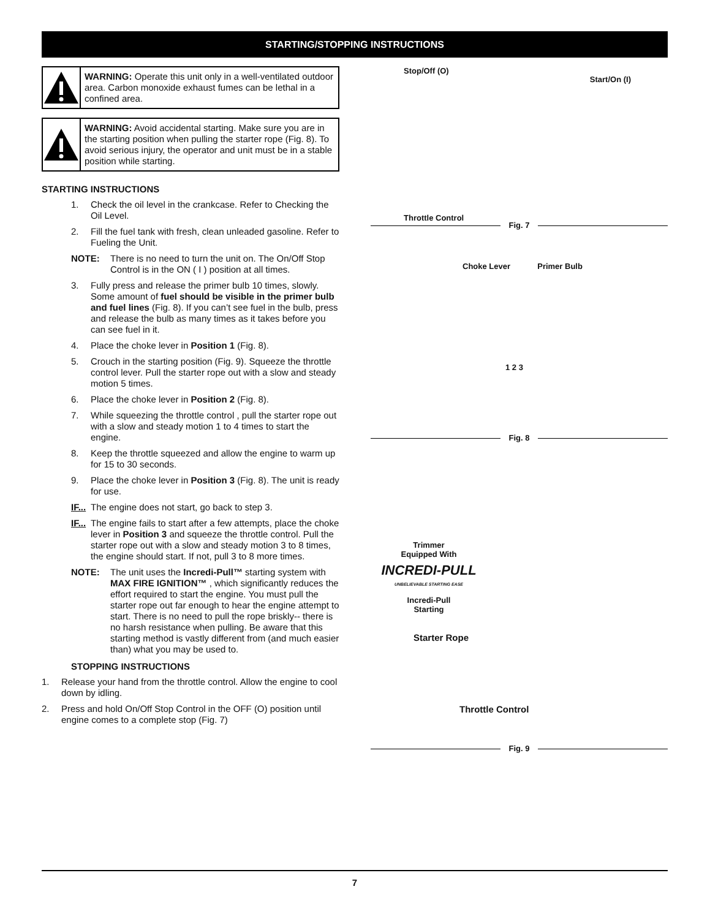STARTING/STOPPING INSTRUCTIONS
WARNING: Operate this unit only in a well-ventilated outdoor area. Carbon monoxide exhaust fumes can be lethal in a confined area.
WARNING: Avoid accidental starting. Make sure you are in the starting position when pulling the starter rope (Fig. 8). To avoid serious injury, the operator and unit must be in a stable position while starting.
STARTING INSTRUCTIONS
1. Check the oil level in the crankcase. Refer to Checking the Oil Level.
2. Fill the fuel tank with fresh, clean unleaded gasoline. Refer to Fueling the Unit.
NOTE: There is no need to turn the unit on. The On/Off Stop Control is in the ON ( I ) position at all times.
3. Fully press and release the primer bulb 10 times, slowly. Some amount of fuel should be visible in the primer bulb and fuel lines (Fig. 8). If you can’t see fuel in the bulb, press and release the bulb as many times as it takes before you can see fuel in it.
4. Place the choke lever in Position 1 (Fig. 8).
5. Crouch in the starting position (Fig. 9). Squeeze the throttle control lever. Pull the starter rope out with a slow and steady motion 5 times.
6. Place the choke lever in Position 2 (Fig. 8).
7. While squeezing the throttle control , pull the starter rope out with a slow and steady motion 1 to 4 times to start the engine.
8. Keep the throttle squeezed and allow the engine to warm up for 15 to 30 seconds.
9. Place the choke lever in Position 3 (Fig. 8). The unit is ready for use.
IF... The engine does not start, go back to step 3.
IF... The engine fails to start after a few attempts, place the choke lever in Position 3 and squeeze the throttle control. Pull the starter rope out with a slow and steady motion 3 to 8 times, the engine should start. If not, pull 3 to 8 more times.
NOTE: The unit uses the Incredi-Pull™ starting system with MAX FIRE IGNITION™ , which significantly reduces the effort required to start the engine. You must pull the starter rope out far enough to hear the engine attempt to start. There is no need to pull the rope briskly-- there is no harsh resistance when pulling. Be aware that this starting method is vastly different from (and much easier than) what you may be used to.
STOPPING INSTRUCTIONS
1. Release your hand from the throttle control. Allow the engine to cool down by idling.
2. Press and hold On/Off Stop Control in the OFF (O) position until engine comes to a complete stop (Fig. 7)
Stop/Off (O)
Throttle Control
Start/On (I)
Fig. 7
Choke Lever Primer Bulb
1 2 3
Fig. 8
Trimmer
Equipped With
INCREDI-PULL
UNBELIEVABLE STARTING EASE
Incredi-Pull
Starting
Starter Rope
Throttle Control
Fig. 9
7